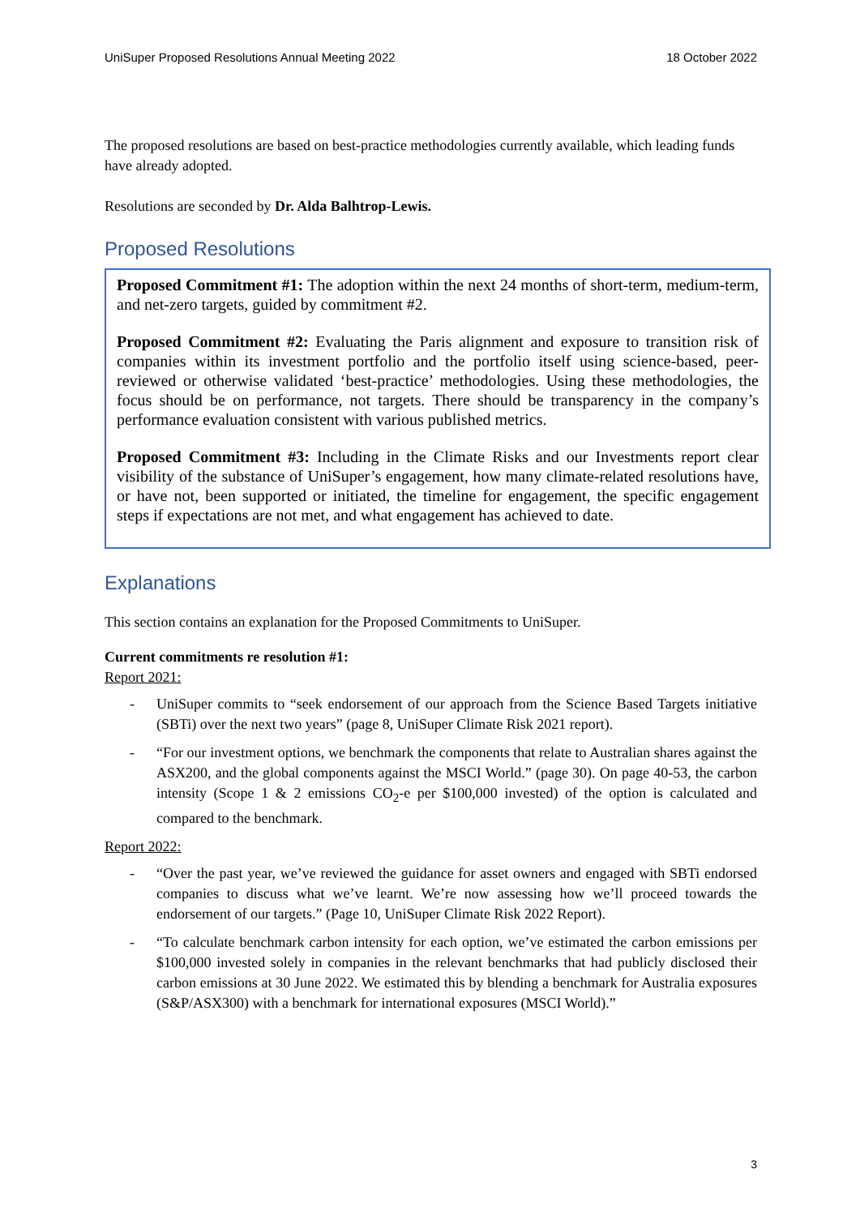UniSuper Proposed Resolutions Annual Meeting 2022 18 October 2022
The proposed resolutions are based on best-practice methodologies currently available, which leading funds have already adopted.
Resolutions are seconded by Dr. Alda Balhtrop-Lewis.
Proposed Resolutions
Proposed Commitment #1: The adoption within the next 24 months of short-term, medium-term, and net-zero targets, guided by commitment #2.
Proposed Commitment #2: Evaluating the Paris alignment and exposure to transition risk of companies within its investment portfolio and the portfolio itself using science-based, peer-reviewed or otherwise validated ‘best-practice’ methodologies. Using these methodologies, the focus should be on performance, not targets. There should be transparency in the company’s performance evaluation consistent with various published metrics.
Proposed Commitment #3: Including in the Climate Risks and our Investments report clear visibility of the substance of UniSuper’s engagement, how many climate-related resolutions have, or have not, been supported or initiated, the timeline for engagement, the specific engagement steps if expectations are not met, and what engagement has achieved to date.
Explanations
This section contains an explanation for the Proposed Commitments to UniSuper.
Current commitments re resolution #1:
Report 2021:
- UniSuper commits to “seek endorsement of our approach from the Science Based Targets initiative (SBTi) over the next two years” (page 8, UniSuper Climate Risk 2021 report).
- “For our investment options, we benchmark the components that relate to Australian shares against the ASX200, and the global components against the MSCI World.” (page 30). On page 40-53, the carbon intensity (Scope 1 & 2 emissions CO<sub>2</sub>-e per $100,000 invested) of the option is calculated and compared to the benchmark.
Report 2022:
- “Over the past year, we’ve reviewed the guidance for asset owners and engaged with SBTi endorsed companies to discuss what we’ve learnt. We’re now assessing how we’ll proceed towards the endorsement of our targets.” (Page 10, UniSuper Climate Risk 2022 Report).
- “To calculate benchmark carbon intensity for each option, we’ve estimated the carbon emissions per $100,000 invested solely in companies in the relevant benchmarks that had publicly disclosed their carbon emissions at 30 June 2022. We estimated this by blending a benchmark for Australia exposures (S&P/ASX300) with a benchmark for international exposures (MSCI World).”
3